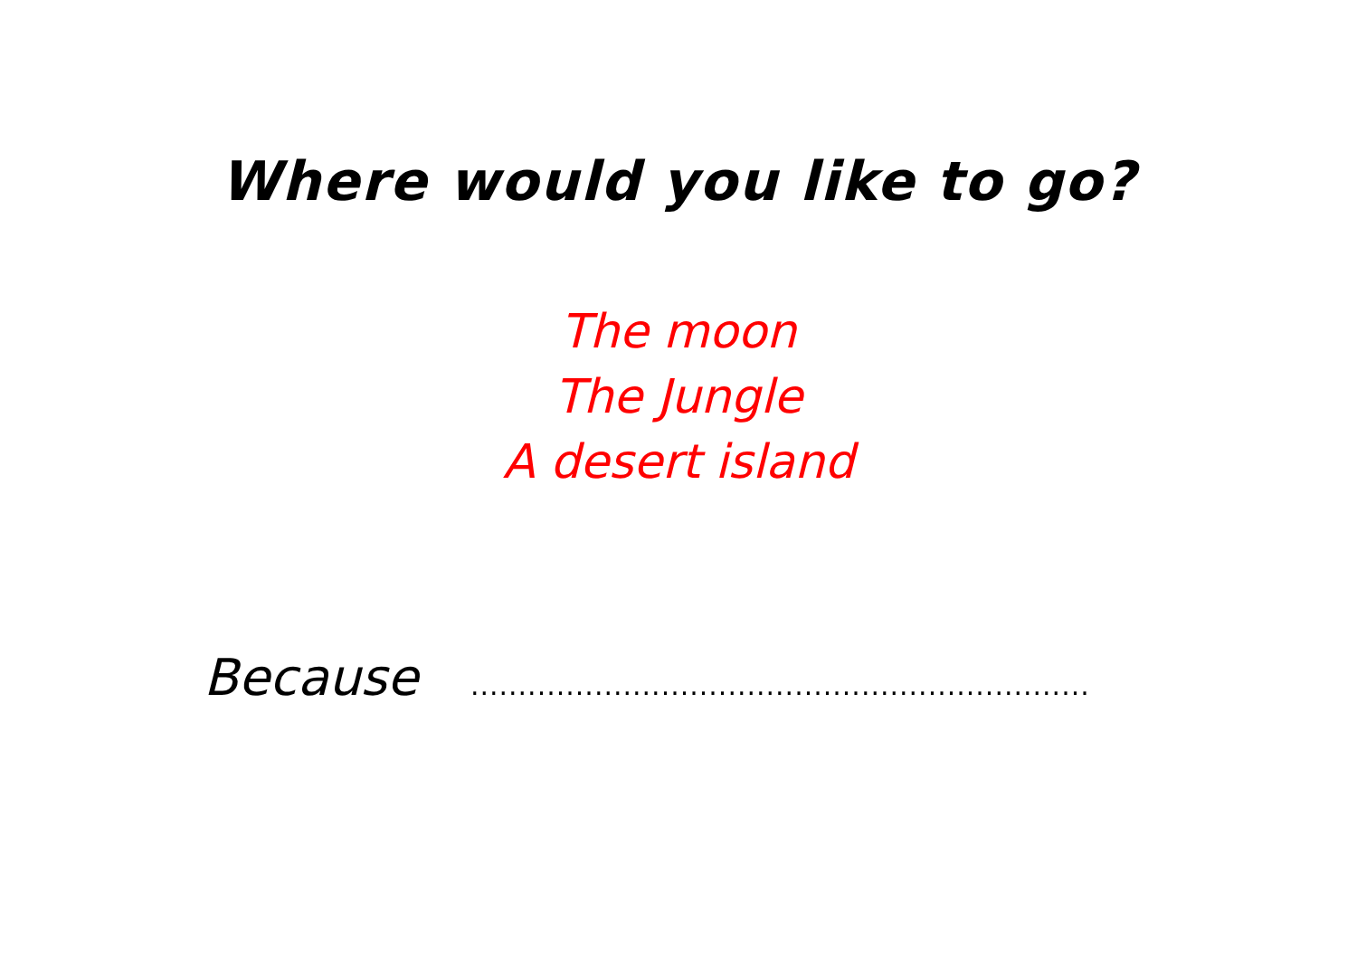Where would you like to go?
The moon
The Jungle
A desert island
Because .................................................................